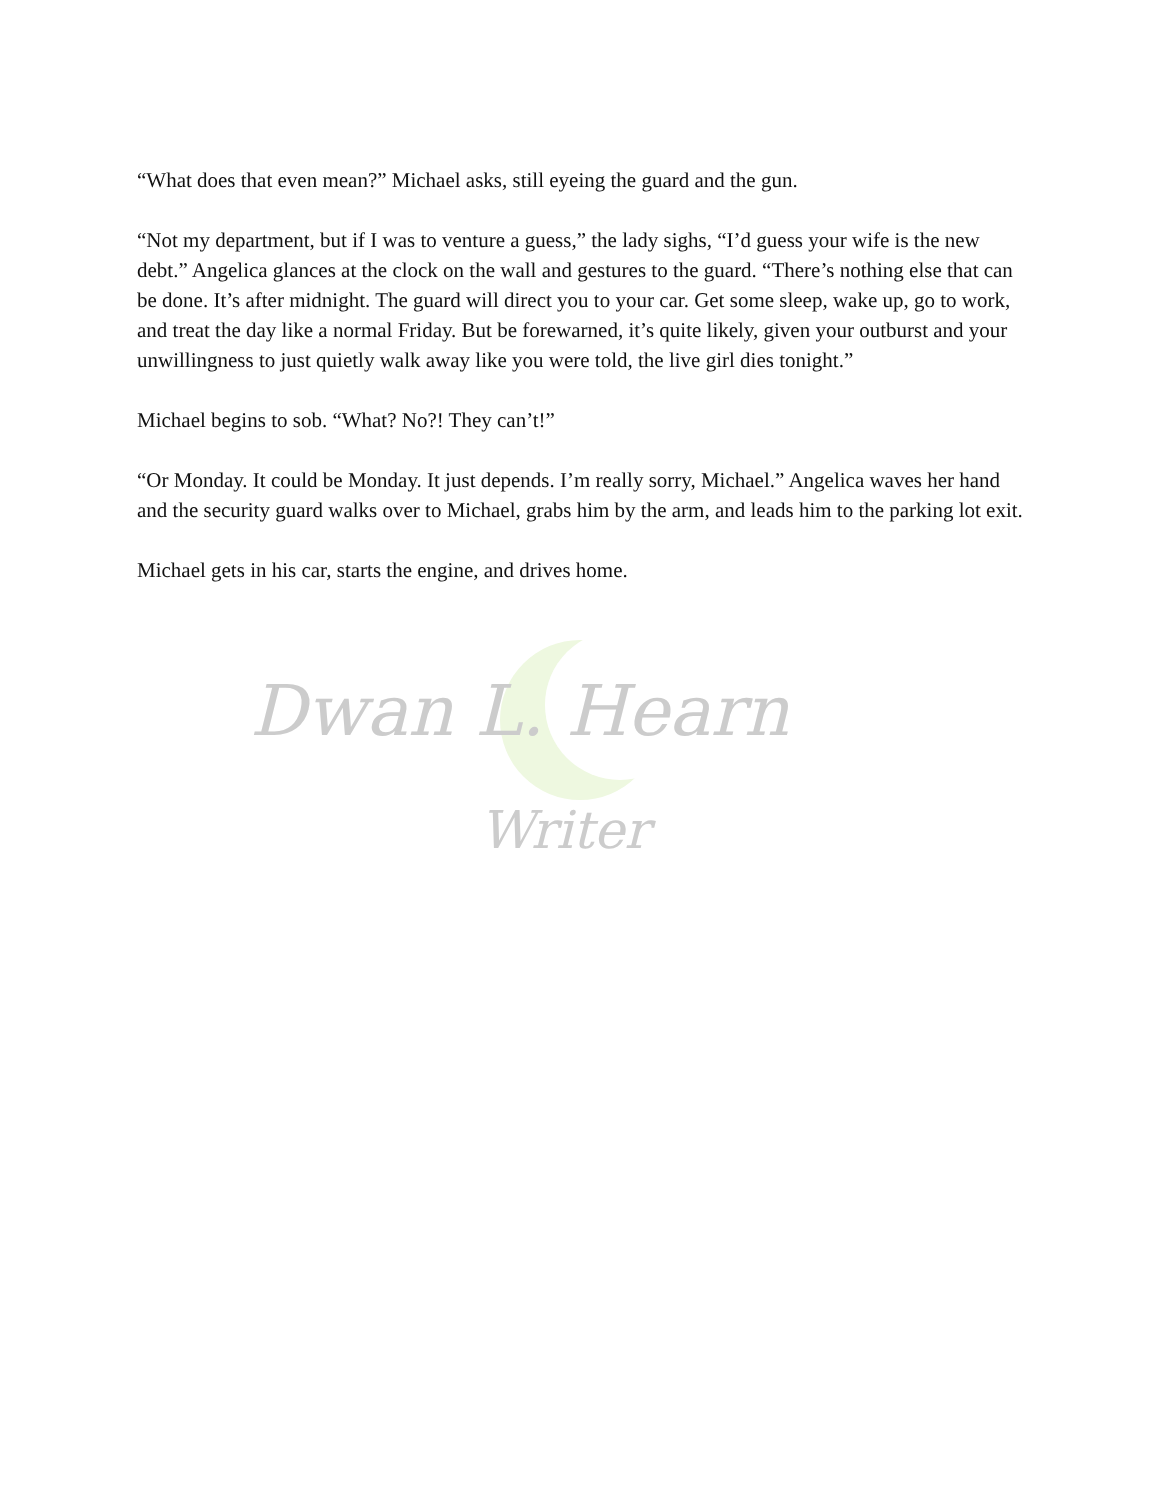Dwan L. Hearn
Writer
“What does that even mean?” Michael asks, still eyeing the guard and the gun.
“Not my department, but if I was to venture a guess,” the lady sighs, “I’d guess your wife is the new debt.” Angelica glances at the clock on the wall and gestures to the guard. “There’s nothing else that can be done. It’s after midnight. The guard will direct you to your car. Get some sleep, wake up, go to work, and treat the day like a normal Friday. But be forewarned, it’s quite likely, given your outburst and your unwillingness to just quietly walk away like you were told, the live girl dies tonight.”
Michael begins to sob. “What? No?! They can’t!”
“Or Monday. It could be Monday. It just depends. I’m really sorry, Michael.” Angelica waves her hand and the security guard walks over to Michael, grabs him by the arm, and leads him to the parking lot exit.
Michael gets in his car, starts the engine, and drives home.